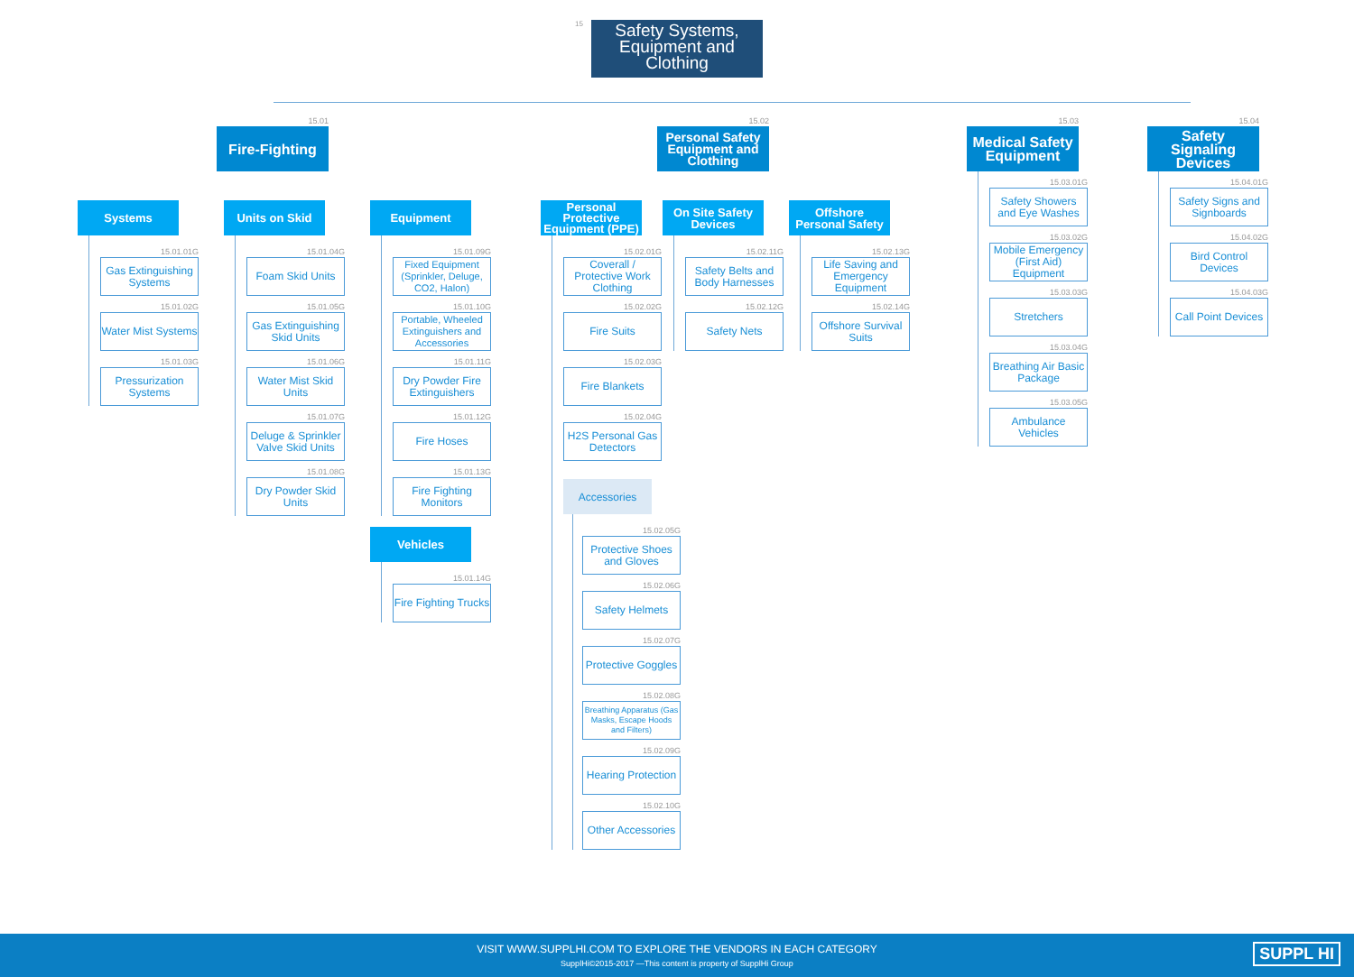15
Safety Systems, Equipment and Clothing
15.01
Fire-Fighting
Systems
15.01.01G
Gas Extinguishing Systems
15.01.02G
Water Mist Systems
15.01.03G
Pressurization Systems
Units on Skid
15.01.04G
Foam Skid Units
15.01.05G
Gas Extinguishing Skid Units
15.01.06G
Water Mist Skid Units
15.01.07G
Deluge & Sprinkler Valve Skid Units
15.01.08G
Dry Powder Skid Units
Equipment
15.01.09G
Fixed Equipment (Sprinkler, Deluge, CO2, Halon)
15.01.10G
Portable, Wheeled Extinguishers and Accessories
15.01.11G
Dry Powder Fire Extinguishers
15.01.12G
Fire Hoses
15.01.13G
Fire Fighting Monitors
Vehicles
15.01.14G
Fire Fighting Trucks
15.02
Personal Safety Equipment and Clothing
Personal Protective Equipment (PPE)
15.02.01G
Coverall / Protective Work Clothing
15.02.02G
Fire Suits
15.02.03G
Fire Blankets
15.02.04G
H2S Personal Gas Detectors
Accessories
15.02.05G
Protective Shoes and Gloves
15.02.06G
Safety Helmets
15.02.07G
Protective Goggles
15.02.08G
Breathing Apparatus (Gas Masks, Escape Hoods and Filters)
15.02.09G
Hearing Protection
15.02.10G
Other Accessories
On Site Safety Devices
15.02.11G
Safety Belts and Body Harnesses
15.02.12G
Safety Nets
Offshore Personal Safety
15.02.13G
Life Saving and Emergency Equipment
15.02.14G
Offshore Survival Suits
15.03
Medical Safety Equipment
15.03.01G
Safety Showers and Eye Washes
15.03.02G
Mobile Emergency (First Aid) Equipment
15.03.03G
Stretchers
15.03.04G
Breathing Air Basic Package
15.03.05G
Ambulance Vehicles
15.04
Safety Signaling Devices
15.04.01G
Safety Signs and Signboards
15.04.02G
Bird Control Devices
15.04.03G
Call Point Devices
VISIT WWW.SUPPLHI.COM TO EXPLORE THE VENDORS IN EACH CATEGORY
SupplHi©2015-2017 —This content is property of SupplHi Group
SUPPL HI